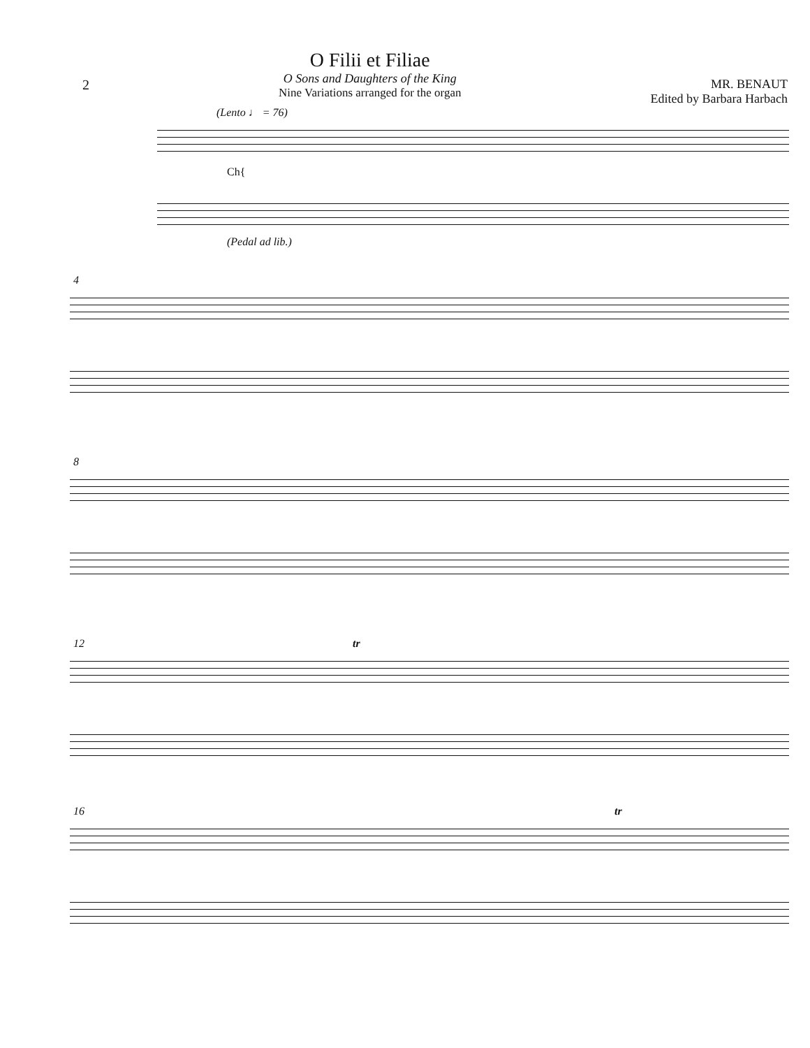2
O Filii et Filiae
O Sons and Daughters of the King
Nine Variations arranged for the organ
MR. BENAUT
Edited by Barbara Harbach
(Lento ♩ = 76)
Ch{
(Pedal ad lib.)
4
8
12 tr
16 tr